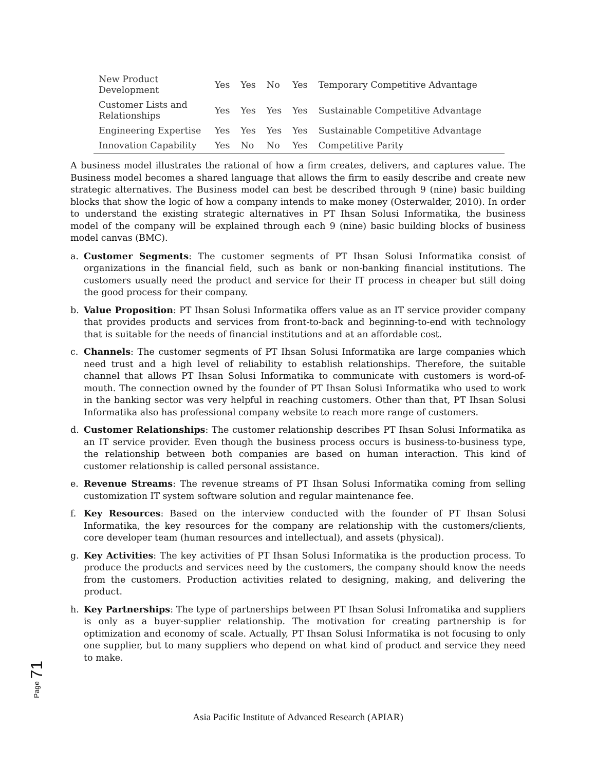| New Product Development | Yes | Yes | No | Yes | Temporary Competitive Advantage |
| Customer Lists and Relationships | Yes | Yes | Yes | Yes | Sustainable Competitive Advantage |
| Engineering Expertise | Yes | Yes | Yes | Yes | Sustainable Competitive Advantage |
| Innovation Capability | Yes | No | No | Yes | Competitive Parity |
A business model illustrates the rational of how a firm creates, delivers, and captures value. The Business model becomes a shared language that allows the firm to easily describe and create new strategic alternatives. The Business model can best be described through 9 (nine) basic building blocks that show the logic of how a company intends to make money (Osterwalder, 2010). In order to understand the existing strategic alternatives in PT Ihsan Solusi Informatika, the business model of the company will be explained through each 9 (nine) basic building blocks of business model canvas (BMC).
a. Customer Segments: The customer segments of PT Ihsan Solusi Informatika consist of organizations in the financial field, such as bank or non-banking financial institutions. The customers usually need the product and service for their IT process in cheaper but still doing the good process for their company.
b. Value Proposition: PT Ihsan Solusi Informatika offers value as an IT service provider company that provides products and services from front-to-back and beginning-to-end with technology that is suitable for the needs of financial institutions and at an affordable cost.
c. Channels: The customer segments of PT Ihsan Solusi Informatika are large companies which need trust and a high level of reliability to establish relationships. Therefore, the suitable channel that allows PT Ihsan Solusi Informatika to communicate with customers is word-of-mouth. The connection owned by the founder of PT Ihsan Solusi Informatika who used to work in the banking sector was very helpful in reaching customers. Other than that, PT Ihsan Solusi Informatika also has professional company website to reach more range of customers.
d. Customer Relationships: The customer relationship describes PT Ihsan Solusi Informatika as an IT service provider. Even though the business process occurs is business-to-business type, the relationship between both companies are based on human interaction. This kind of customer relationship is called personal assistance.
e. Revenue Streams: The revenue streams of PT Ihsan Solusi Informatika coming from selling customization IT system software solution and regular maintenance fee.
f. Key Resources: Based on the interview conducted with the founder of PT Ihsan Solusi Informatika, the key resources for the company are relationship with the customers/clients, core developer team (human resources and intellectual), and assets (physical).
g. Key Activities: The key activities of PT Ihsan Solusi Informatika is the production process. To produce the products and services need by the customers, the company should know the needs from the customers. Production activities related to designing, making, and delivering the product.
h. Key Partnerships: The type of partnerships between PT Ihsan Solusi Infromatika and suppliers is only as a buyer-supplier relationship. The motivation for creating partnership is for optimization and economy of scale. Actually, PT Ihsan Solusi Informatika is not focusing to only one supplier, but to many suppliers who depend on what kind of product and service they need to make.
Page 71
Asia Pacific Institute of Advanced Research (APIAR)